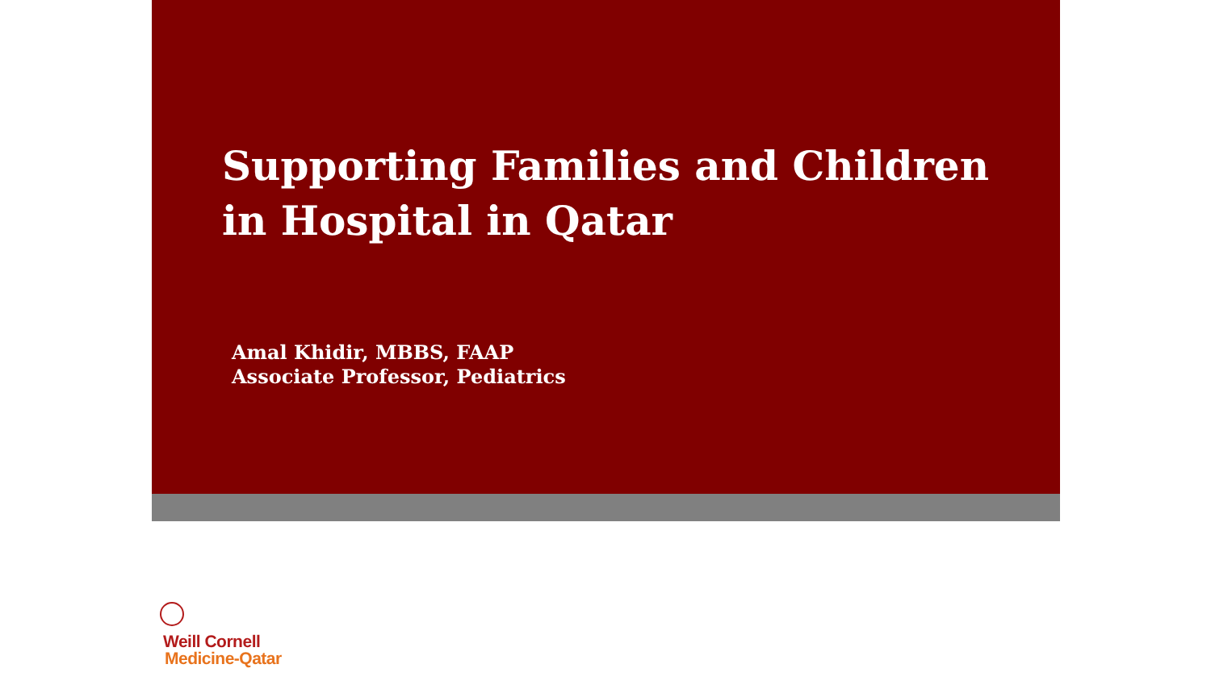Supporting Families and Children in Hospital in Qatar
Amal Khidir, MBBS, FAAP
Associate Professor, Pediatrics
Weill Cornell
Medicine-Qatar